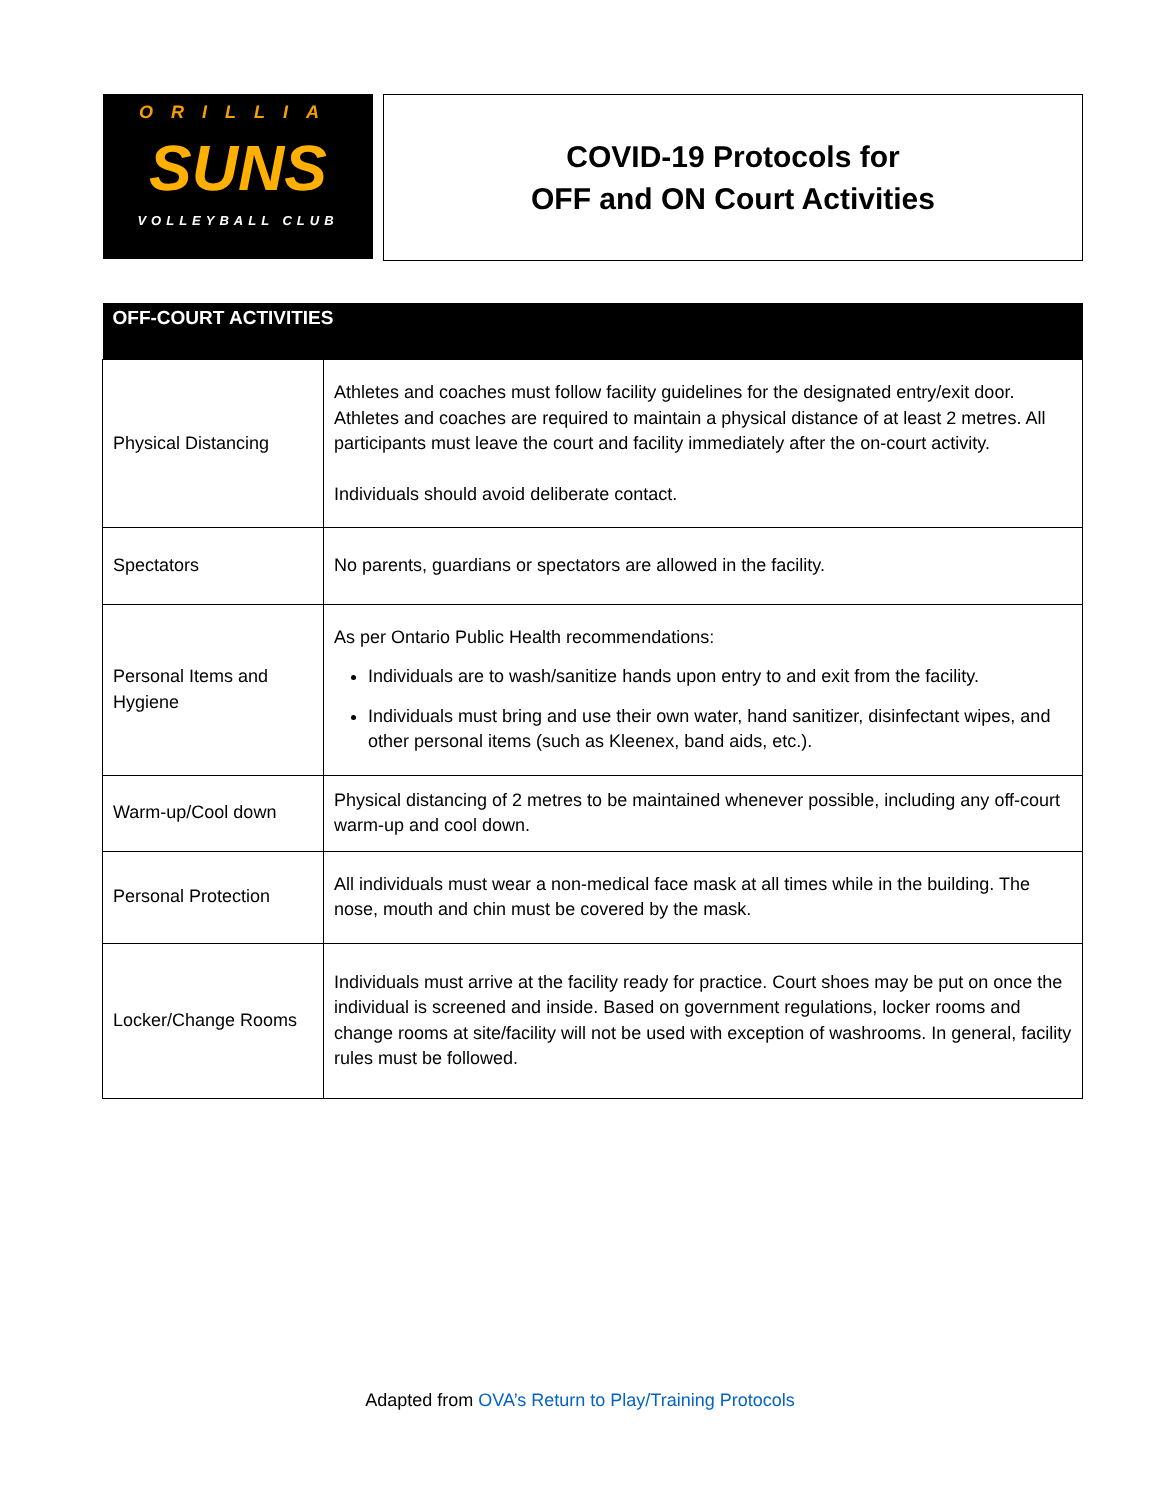ORILLIA
SUNS
VOLLEYBALL CLUB
COVID-19 Protocols for
OFF and ON Court Activities
| OFF-COURT ACTIVITIES | |
| --- | --- |
| Physical Distancing | Athletes and coaches must follow facility guidelines for the designated entry/exit door. Athletes and coaches are required to maintain a physical distance of at least 2 metres. All participants must leave the court and facility immediately after the on-court activity. Individuals should avoid deliberate contact. |
| Spectators | No parents, guardians or spectators are allowed in the facility. |
| Personal Items and Hygiene | As per Ontario Public Health recommendations: Individuals are to wash/sanitize hands upon entry to and exit from the facility. Individuals must bring and use their own water, hand sanitizer, disinfectant wipes, and other personal items (such as Kleenex, band aids, etc.). |
| Warm-up/Cool down | Physical distancing of 2 metres to be maintained whenever possible, including any off-court warm-up and cool down. |
| Personal Protection | All individuals must wear a non-medical face mask at all times while in the building. The nose, mouth and chin must be covered by the mask. |
| Locker/Change Rooms | Individuals must arrive at the facility ready for practice. Court shoes may be put on once the individual is screened and inside. Based on government regulations, locker rooms and change rooms at site/facility will not be used with exception of washrooms. In general, facility rules must be followed. |
Adapted from OVA’s Return to Play/Training Protocols